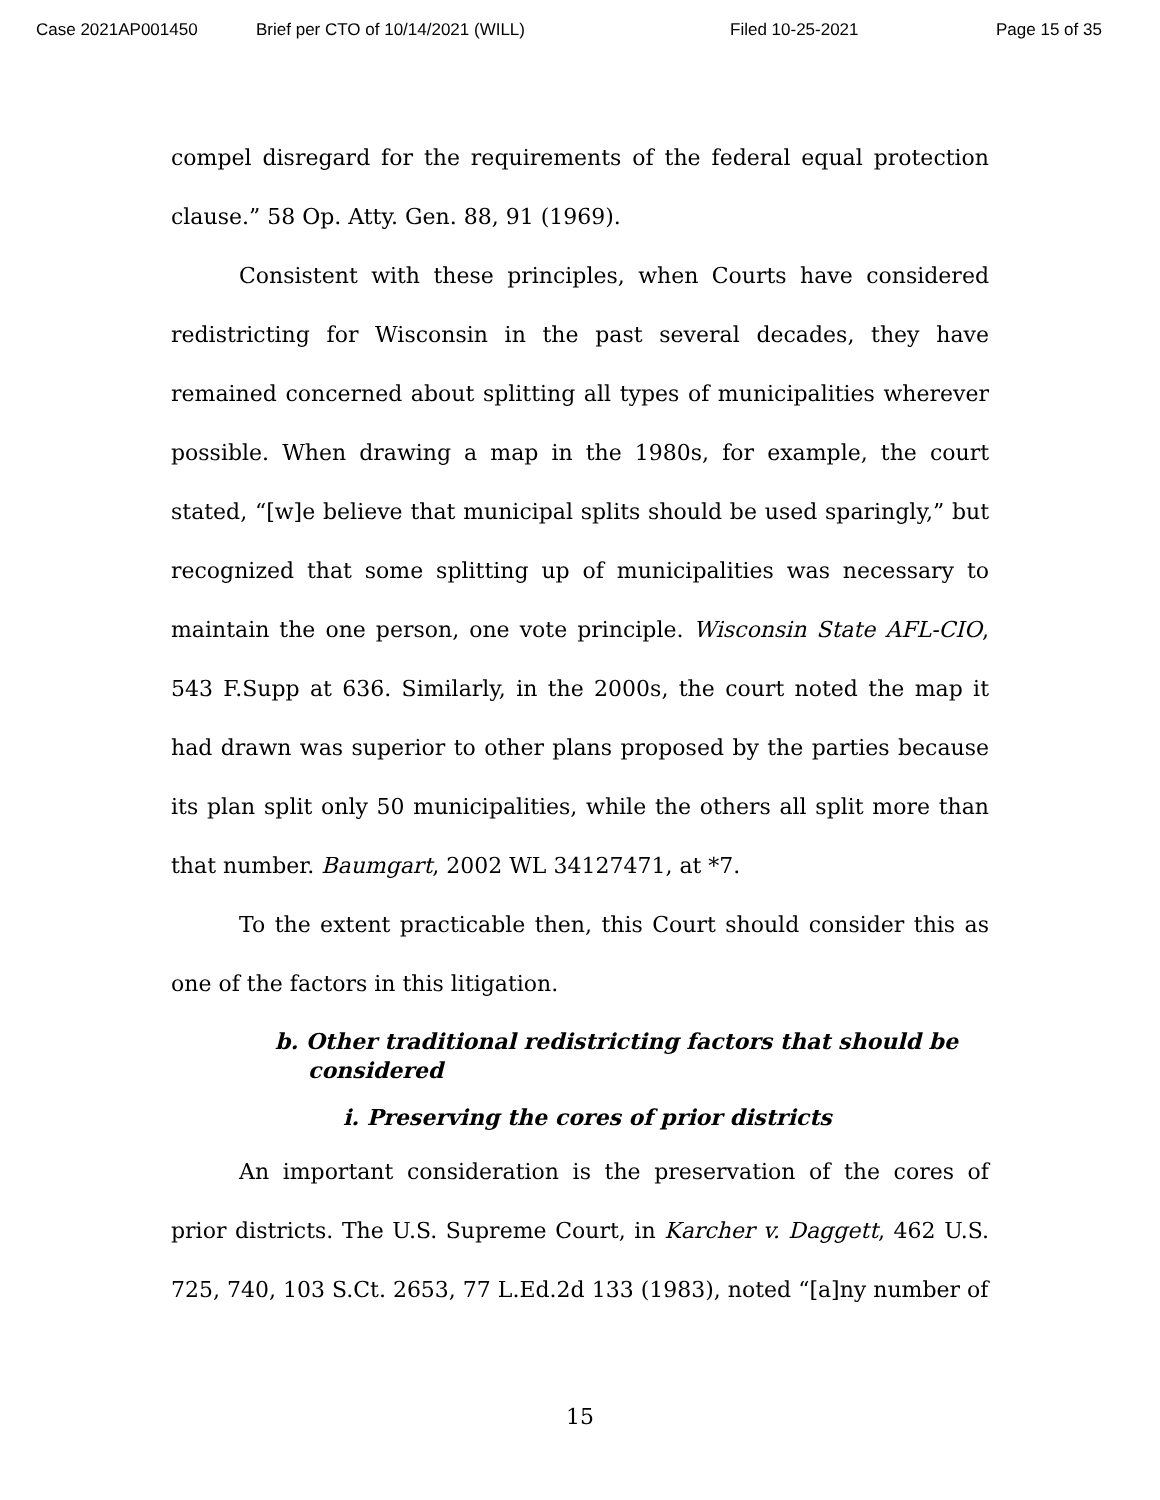Case 2021AP001450 Brief per CTO of 10/14/2021 (WILL) Filed 10-25-2021 Page 15 of 35
compel disregard for the requirements of the federal equal protection clause.” 58 Op. Atty. Gen. 88, 91 (1969).
Consistent with these principles, when Courts have considered redistricting for Wisconsin in the past several decades, they have remained concerned about splitting all types of municipalities wherever possible. When drawing a map in the 1980s, for example, the court stated, “[w]e believe that municipal splits should be used sparingly,” but recognized that some splitting up of municipalities was necessary to maintain the one person, one vote principle. Wisconsin State AFL-CIO, 543 F.Supp at 636. Similarly, in the 2000s, the court noted the map it had drawn was superior to other plans proposed by the parties because its plan split only 50 municipalities, while the others all split more than that number. Baumgart, 2002 WL 34127471, at *7.
To the extent practicable then, this Court should consider this as one of the factors in this litigation.
b. Other traditional redistricting factors that should be considered
i. Preserving the cores of prior districts
An important consideration is the preservation of the cores of prior districts. The U.S. Supreme Court, in Karcher v. Daggett, 462 U.S. 725, 740, 103 S.Ct. 2653, 77 L.Ed.2d 133 (1983), noted “[a]ny number of
15